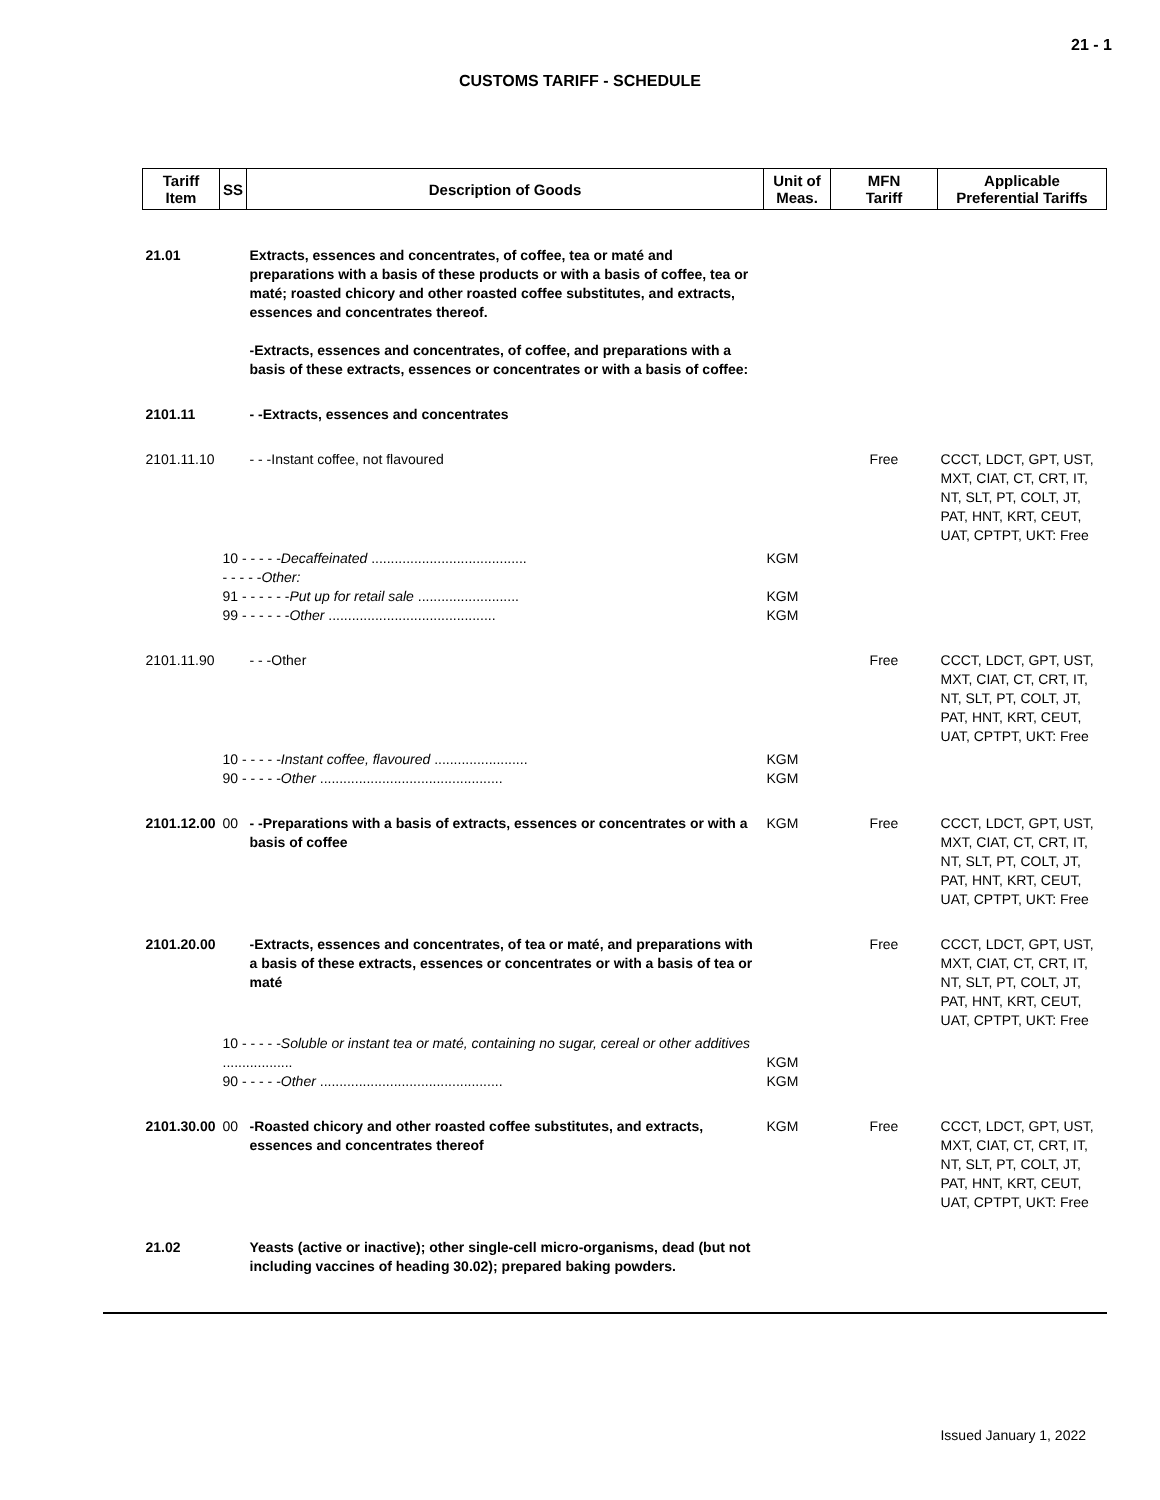21 - 1
CUSTOMS TARIFF - SCHEDULE
| Tariff Item | SS | Description of Goods | Unit of Meas. | MFN Tariff | Applicable Preferential Tariffs |
| --- | --- | --- | --- | --- | --- |
| 21.01 | | Extracts, essences and concentrates, of coffee, tea or maté and preparations with a basis of these products or with a basis of coffee, tea or maté; roasted chicory and other roasted coffee substitutes, and extracts, essences and concentrates thereof. -Extracts, essences and concentrates, of coffee, and preparations with a basis of these extracts, essences or concentrates or with a basis of coffee: | | | |
| 2101.11 | | - -Extracts, essences and concentrates | | | |
| 2101.11.10 | | - - -Instant coffee, not flavoured | | Free | CCCT, LDCT, GPT, UST, MXT, CIAT, CT, CRT, IT, NT, SLT, PT, COLT, JT, PAT, HNT, KRT, CEUT, UAT, CPTPT, UKT: Free |
| | 10 - - - - - Decaffeinated ........................................ - - - - - Other: 91 - - - - - - Put up for retail sale .......................... 99 - - - - - - Other ........................................... | | KGM KGM KGM | | |
| 2101.11.90 | | - - -Other | | Free | CCCT, LDCT, GPT, UST, MXT, CIAT, CT, CRT, IT, NT, SLT, PT, COLT, JT, PAT, HNT, KRT, CEUT, UAT, CPTPT, UKT: Free |
| | 10 - - - - - Instant coffee, flavoured ........................ 90 - - - - - Other ............................................... | | KGM KGM | | |
| 2101.12.00 | 00 | - -Preparations with a basis of extracts, essences or concentrates or with a basis of coffee | KGM | Free | CCCT, LDCT, GPT, UST, MXT, CIAT, CT, CRT, IT, NT, SLT, PT, COLT, JT, PAT, HNT, KRT, CEUT, UAT, CPTPT, UKT: Free |
| 2101.20.00 | | -Extracts, essences and concentrates, of tea or maté, and preparations with a basis of these extracts, essences or concentrates or with a basis of tea or maté | | Free | CCCT, LDCT, GPT, UST, MXT, CIAT, CT, CRT, IT, NT, SLT, PT, COLT, JT, PAT, HNT, KRT, CEUT, UAT, CPTPT, UKT: Free |
| | 10 - - - - - Soluble or instant tea or maté, containing no sugar, cereal or other additives .................. 90 - - - - - Other ............................................... | | KGM KGM | | |
| 2101.30.00 | 00 | -Roasted chicory and other roasted coffee substitutes, and extracts, essences and concentrates thereof | KGM | Free | CCCT, LDCT, GPT, UST, MXT, CIAT, CT, CRT, IT, NT, SLT, PT, COLT, JT, PAT, HNT, KRT, CEUT, UAT, CPTPT, UKT: Free |
| 21.02 | | Yeasts (active or inactive); other single-cell micro-organisms, dead (but not including vaccines of heading 30.02); prepared baking powders. | | | |
Issued January 1, 2022